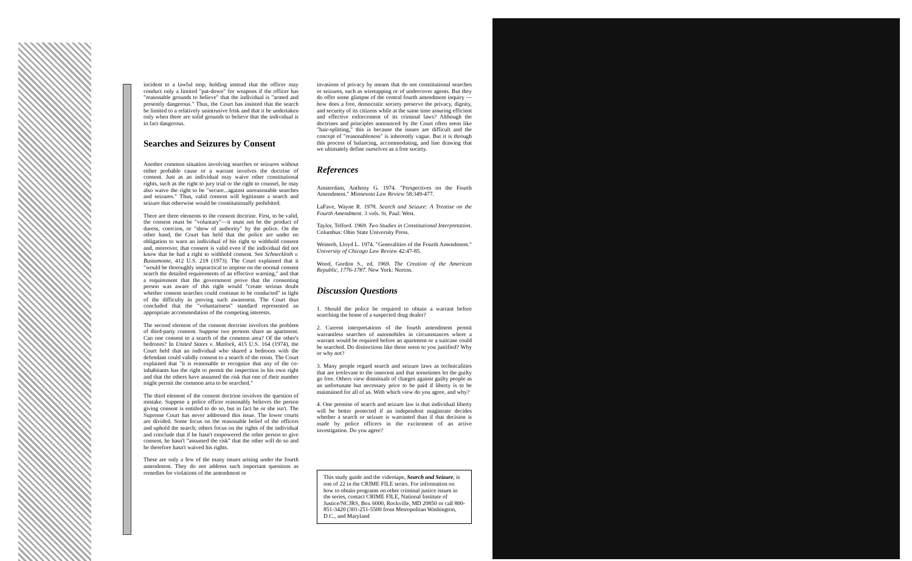incident to a lawful stop, holding instead that the officer may conduct only a limited "pat-down" for weapons if the officer has "reasonable grounds to believe" that the individual is "armed and presently dangerous." Thus, the Court has insisted that the search be limited to a relatively unintrusive frisk and that it be undertaken only when there are solid grounds to believe that the individual is in fact dangerous.
Searches and Seizures by Consent
Another common situation involving searches or seizures without either probable cause or a warrant involves the doctrine of consent. Just as an individual may waive other constitutional rights, such as the right to jury trial or the right to counsel, he may also waive the right to be "secure...against unreasonable searches and seizures." Thus, valid consent will legitimate a search and seizure that otherwise would be constitutionally prohibited.
There are three elements to the consent doctrine. First, to be valid, the consent must be "voluntary"—it must not be the product of duress, coercion, or "show of authority" by the police. On the other hand, the Court has held that the police are under no obligation to warn an individual of his right to withhold consent and, moreover, that consent is valid even if the individual did not know that he had a right to withhold consent. See Schneckloth v. Bustamonte, 412 U.S. 218 (1973). The Court explained that it "would be thoroughly impractical to impose on the normal consent search the detailed requirements of an effective warning," and that a requirement that the government prove that the consenting person was aware of this right would "create serious doubt whether consent searches could continue to be conducted" in light of the difficulty in proving such awareness. The Court thus concluded that the "voluntariness" standard represented an appropriate accommodation of the competing interests.
The second element of the consent doctrine involves the problem of third-party consent. Suppose two persons share an apartment. Can one consent to a search of the common area? Of the other's bedroom? In United States v. Matlock, 415 U.S. 164 (1974), the Court held that an individual who shared a bedroom with the defendant could validly consent to a search of the room. The Court explained that "it is reasonable to recognize that any of the co-inhabitants has the right to permit the inspection in his own right and that the others have assumed the risk that one of their number might permit the common area to be searched."
The third element of the consent doctrine involves the question of mistake. Suppose a police officer reasonably believes the person giving consent is entitled to do so, but in fact he or she isn't. The Supreme Court has never addressed this issue. The lower courts are divided. Some focus on the reasonable belief of the officers and uphold the search; others focus on the rights of the individual and conclude that if he hasn't empowered the other person to give consent, he hasn't "assumed the risk" that the other will do so and he therefore hasn't waived his rights.
These are only a few of the many issues arising under the fourth amendment. They do not address such important questions as remedies for violations of the amendment or
invasions of privacy by means that do not constitutional searches or seizures, such as wiretapping or of undercover agents. But they do offer some glimpse of the central fourth amendment inquiry — how does a free, democratic society preserve the privacy, dignity, and security of its citizens while at the same time assuring efficient and effective enforcement of its criminal laws? Although the doctrines and principles announced by the Court often seem like "hair-splitting," this is because the issues are difficult and the concept of "reasonableness" is inherently vague. But it is through this process of balancing, accommodating, and line drawing that we ultimately define ourselves as a free society.
References
Amsterdam, Anthony G. 1974. "Perspectives on the Fourth Amendment." Minnesota Law Review 58:349-477.
LaFave, Wayne R. 1978. Search and Seizure: A Treatise on the Fourth Amendment. 3 vols. St. Paul: West.
Taylor, Telford. 1969. Two Studies in Constitutional Interpretation. Columbus: Ohio State University Press.
Weinreb, Lloyd L. 1974. "Generalities of the Fourth Amendment." University of Chicago Law Review 42:47-85.
Wood, Gordon S., ed. 1969. The Creation of the American Republic, 1776-1787. New York: Norton.
Discussion Questions
1. Should the police be required to obtain a warrant before searching the home of a suspected drug dealer?
2. Current interpretations of the fourth amendment permit warrantless searches of automobiles in circumstances where a warrant would be required before an apartment or a suitcase could be searched. Do distinctions like these seem to you justified? Why or why not?
3. Many people regard search and seizure laws as technicalities that are irrelevant to the innocent and that sometimes let the guilty go free. Others view dismissals of charges against guilty people as an unfortunate but necessary price to be paid if liberty is to be maintained for all of us. With which view do you agree, and why?
4. One premise of search and seizure law is that individual liberty will be better protected if an independent magistrate decides whether a search or seizure is warranted than if that decision is made by police officers in the excitement of an active investigation. Do you agree?
This study guide and the videotape, Search and Seizure, is one of 22 in the CRIME FILE series. For information on how to obtain programs on other criminal justice issues in the series, contact CRIME FILE, National Institute of Justice/NCJRS, Box 6000, Rockville, MD 20850 or call 800-851-3420 (301-251-5500 from Metropolitan Washington, D.C., and Maryland